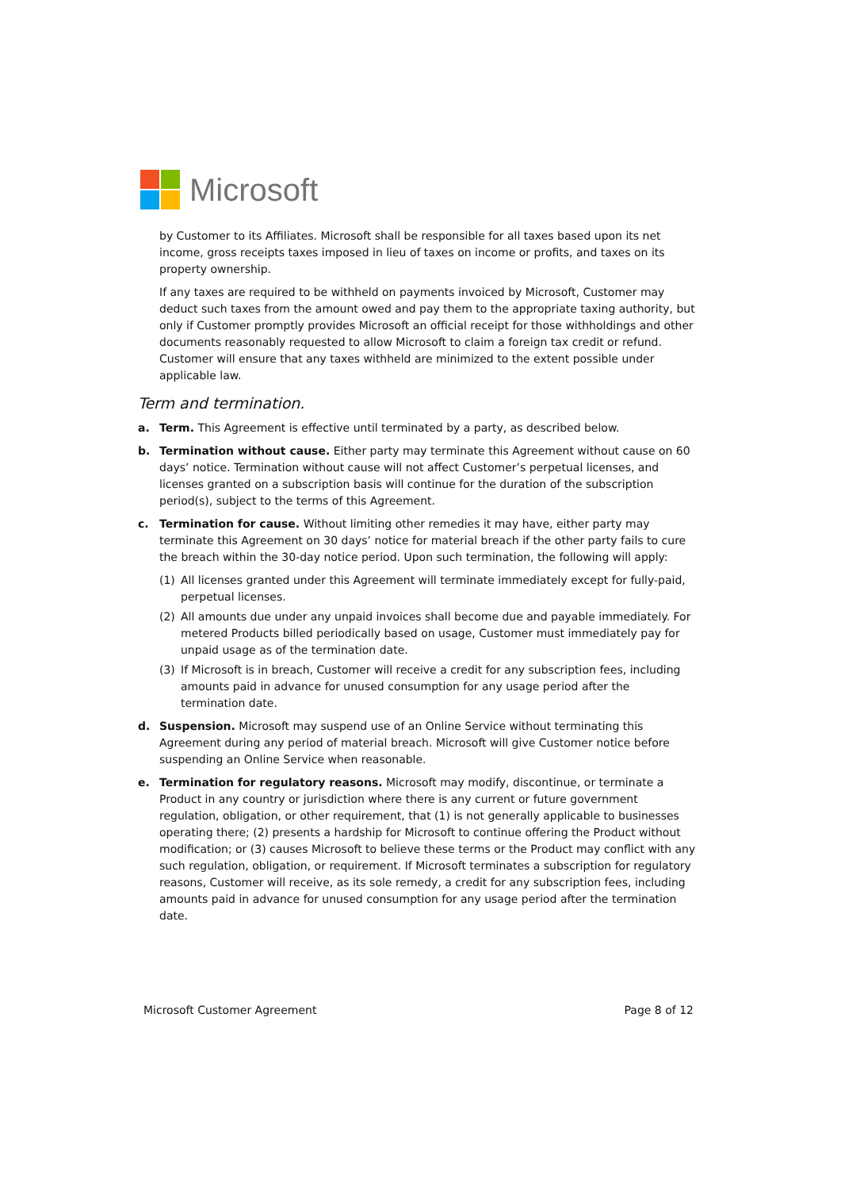Microsoft
by Customer to its Affiliates. Microsoft shall be responsible for all taxes based upon its net income, gross receipts taxes imposed in lieu of taxes on income or profits, and taxes on its property ownership.
If any taxes are required to be withheld on payments invoiced by Microsoft, Customer may deduct such taxes from the amount owed and pay them to the appropriate taxing authority, but only if Customer promptly provides Microsoft an official receipt for those withholdings and other documents reasonably requested to allow Microsoft to claim a foreign tax credit or refund. Customer will ensure that any taxes withheld are minimized to the extent possible under applicable law.
Term and termination.
a. Term. This Agreement is effective until terminated by a party, as described below.
b. Termination without cause. Either party may terminate this Agreement without cause on 60 days’ notice. Termination without cause will not affect Customer’s perpetual licenses, and licenses granted on a subscription basis will continue for the duration of the subscription period(s), subject to the terms of this Agreement.
c. Termination for cause. Without limiting other remedies it may have, either party may terminate this Agreement on 30 days’ notice for material breach if the other party fails to cure the breach within the 30-day notice period. Upon such termination, the following will apply:
(1) All licenses granted under this Agreement will terminate immediately except for fully-paid, perpetual licenses.
(2) All amounts due under any unpaid invoices shall become due and payable immediately. For metered Products billed periodically based on usage, Customer must immediately pay for unpaid usage as of the termination date.
(3) If Microsoft is in breach, Customer will receive a credit for any subscription fees, including amounts paid in advance for unused consumption for any usage period after the termination date.
d. Suspension. Microsoft may suspend use of an Online Service without terminating this Agreement during any period of material breach. Microsoft will give Customer notice before suspending an Online Service when reasonable.
e. Termination for regulatory reasons. Microsoft may modify, discontinue, or terminate a Product in any country or jurisdiction where there is any current or future government regulation, obligation, or other requirement, that (1) is not generally applicable to businesses operating there; (2) presents a hardship for Microsoft to continue offering the Product without modification; or (3) causes Microsoft to believe these terms or the Product may conflict with any such regulation, obligation, or requirement. If Microsoft terminates a subscription for regulatory reasons, Customer will receive, as its sole remedy, a credit for any subscription fees, including amounts paid in advance for unused consumption for any usage period after the termination date.
Microsoft Customer Agreement Page 8 of 12